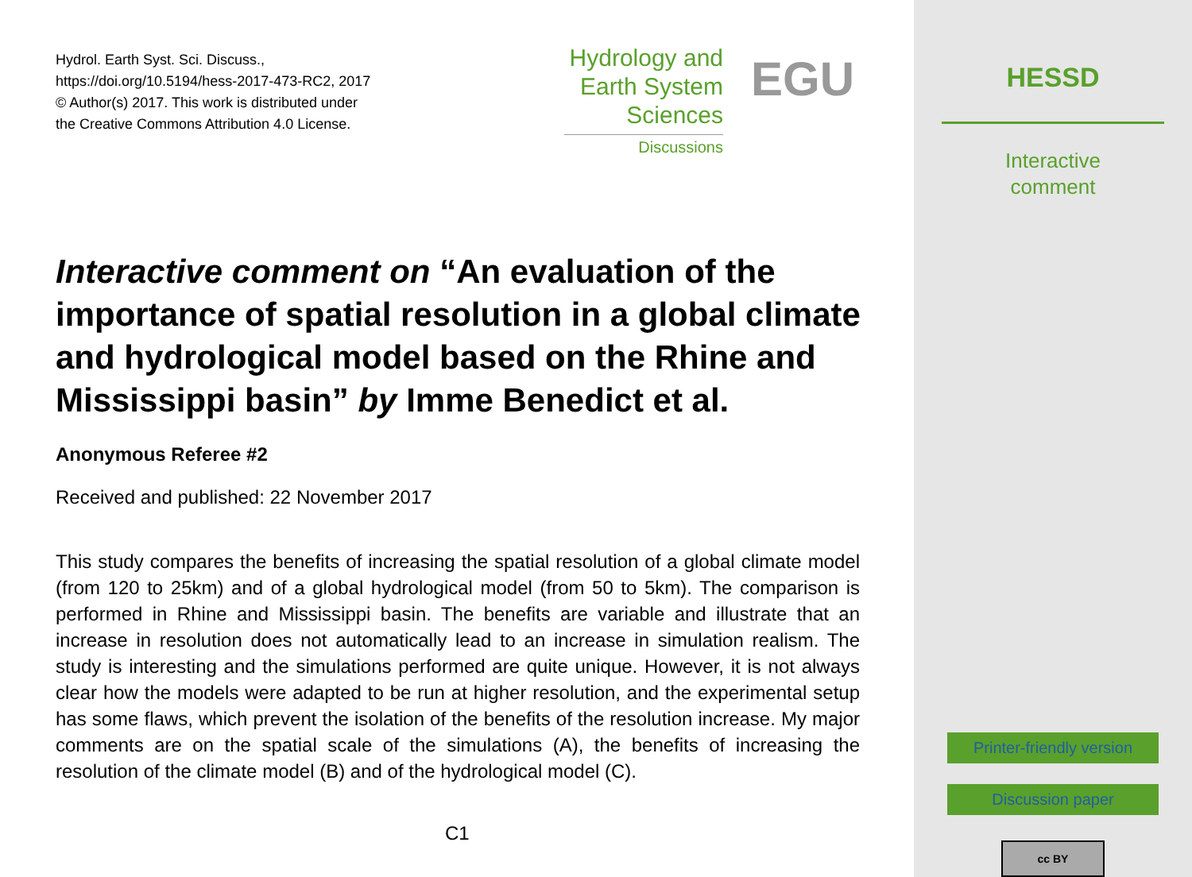Hydrol. Earth Syst. Sci. Discuss.,
https://doi.org/10.5194/hess-2017-473-RC2, 2017
© Author(s) 2017. This work is distributed under
the Creative Commons Attribution 4.0 License.
Hydrology and
Earth System
Sciences
Discussions
EGU
Interactive comment on “An evaluation of the importance of spatial resolution in a global climate and hydrological model based on the Rhine and Mississippi basin” by Imme Benedict et al.
Anonymous Referee #2
Received and published: 22 November 2017
This study compares the benefits of increasing the spatial resolution of a global climate model (from 120 to 25km) and of a global hydrological model (from 50 to 5km). The comparison is performed in Rhine and Mississippi basin. The benefits are variable and illustrate that an increase in resolution does not automatically lead to an increase in simulation realism. The study is interesting and the simulations performed are quite unique. However, it is not always clear how the models were adapted to be run at higher resolution, and the experimental setup has some flaws, which prevent the isolation of the benefits of the resolution increase. My major comments are on the spatial scale of the simulations (A), the benefits of increasing the resolution of the climate model (B) and of the hydrological model (C).
C1
HESSD
Interactive
comment
Printer-friendly version
Discussion paper
cc BY